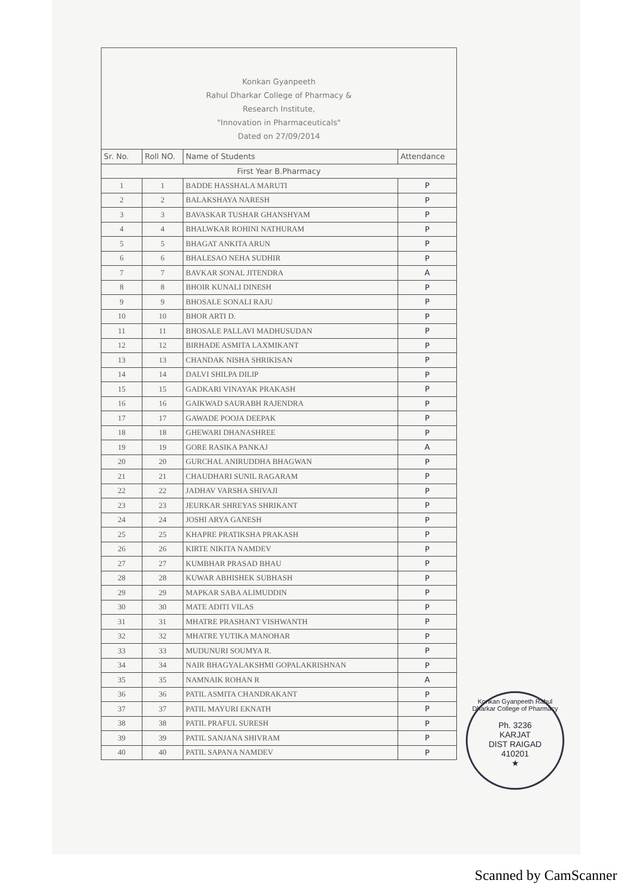Konkan Gyanpeeth
Rahul Dharkar College of Pharmacy &
Research Institute,
"Innovation in Pharmaceuticals"
Dated on 27/09/2014
| Sr. No. | Roll NO. | Name of Students | Attendance |
| --- | --- | --- | --- |
| First Year B.Pharmacy | | | |
| 1 | 1 | BADDE HASSHALA MARUTI | P |
| 2 | 2 | BALAKSHAYA NARESH | P |
| 3 | 3 | BAVASKAR TUSHAR GHANSHYAM | P |
| 4 | 4 | BHALWKAR ROHINI NATHURAM | P |
| 5 | 5 | BHAGAT ANKITA ARUN | P |
| 6 | 6 | BHALESAO NEHA SUDHIR | P |
| 7 | 7 | BAVKAR SONAL JITENDRA | A |
| 8 | 8 | BHOIR KUNALI DINESH | P |
| 9 | 9 | BHOSALE SONALI RAJU | P |
| 10 | 10 | BHOR ARTI D. | P |
| 11 | 11 | BHOSALE PALLAVI MADHUSUDAN | P |
| 12 | 12 | BIRHADE ASMITA LAXMIKANT | P |
| 13 | 13 | CHANDAK NISHA SHRIKISAN | P |
| 14 | 14 | DALVI SHILPA DILIP | P |
| 15 | 15 | GADKARI VINAYAK PRAKASH | P |
| 16 | 16 | GAIKWAD SAURABH RAJENDRA | P |
| 17 | 17 | GAWADE POOJA DEEPAK | P |
| 18 | 18 | GHEWARI DHANASHREE | P |
| 19 | 19 | GORE RASIKA PANKAJ | A |
| 20 | 20 | GURCHAL ANIRUDDHA BHAGWAN | P |
| 21 | 21 | CHAUDHARI SUNIL RAGARAM | P |
| 22 | 22 | JADHAV VARSHA SHIVAJI | P |
| 23 | 23 | JEURKAR SHREYAS SHRIKANT | P |
| 24 | 24 | JOSHI ARYA GANESH | P |
| 25 | 25 | KHAPRE PRATIKSHA PRAKASH | P |
| 26 | 26 | KIRTE NIKITA NAMDEV | P |
| 27 | 27 | KUMBHAR PRASAD BHAU | P |
| 28 | 28 | KUWAR ABHISHEK SUBHASH | P |
| 29 | 29 | MAPKAR SABA ALIMUDDIN | P |
| 30 | 30 | MATE ADITI VILAS | P |
| 31 | 31 | MHATRE PRASHANT VISHWANTH | P |
| 32 | 32 | MHATRE YUTIKA MANOHAR | P |
| 33 | 33 | MUDUNURI SOUMYA R. | P |
| 34 | 34 | NAIR BHAGYALAKSHMI GOPALAKRISHNAN | P |
| 35 | 35 | NAMNAIK ROHAN R | A |
| 36 | 36 | PATIL ASMITA CHANDRAKANT | P |
| 37 | 37 | PATIL MAYURI EKNATH | P |
| 38 | 38 | PATIL PRAFUL SURESH | P |
| 39 | 39 | PATIL SANJANA SHIVRAM | P |
| 40 | 40 | PATIL SAPANA NAMDEV | P |
Konkan Gyanpeeth Rahul Dharkar College of Pharmacy
Ph. 3236
KARJAT
DIST RAIGAD
410201
★
Scanned by CamScanner